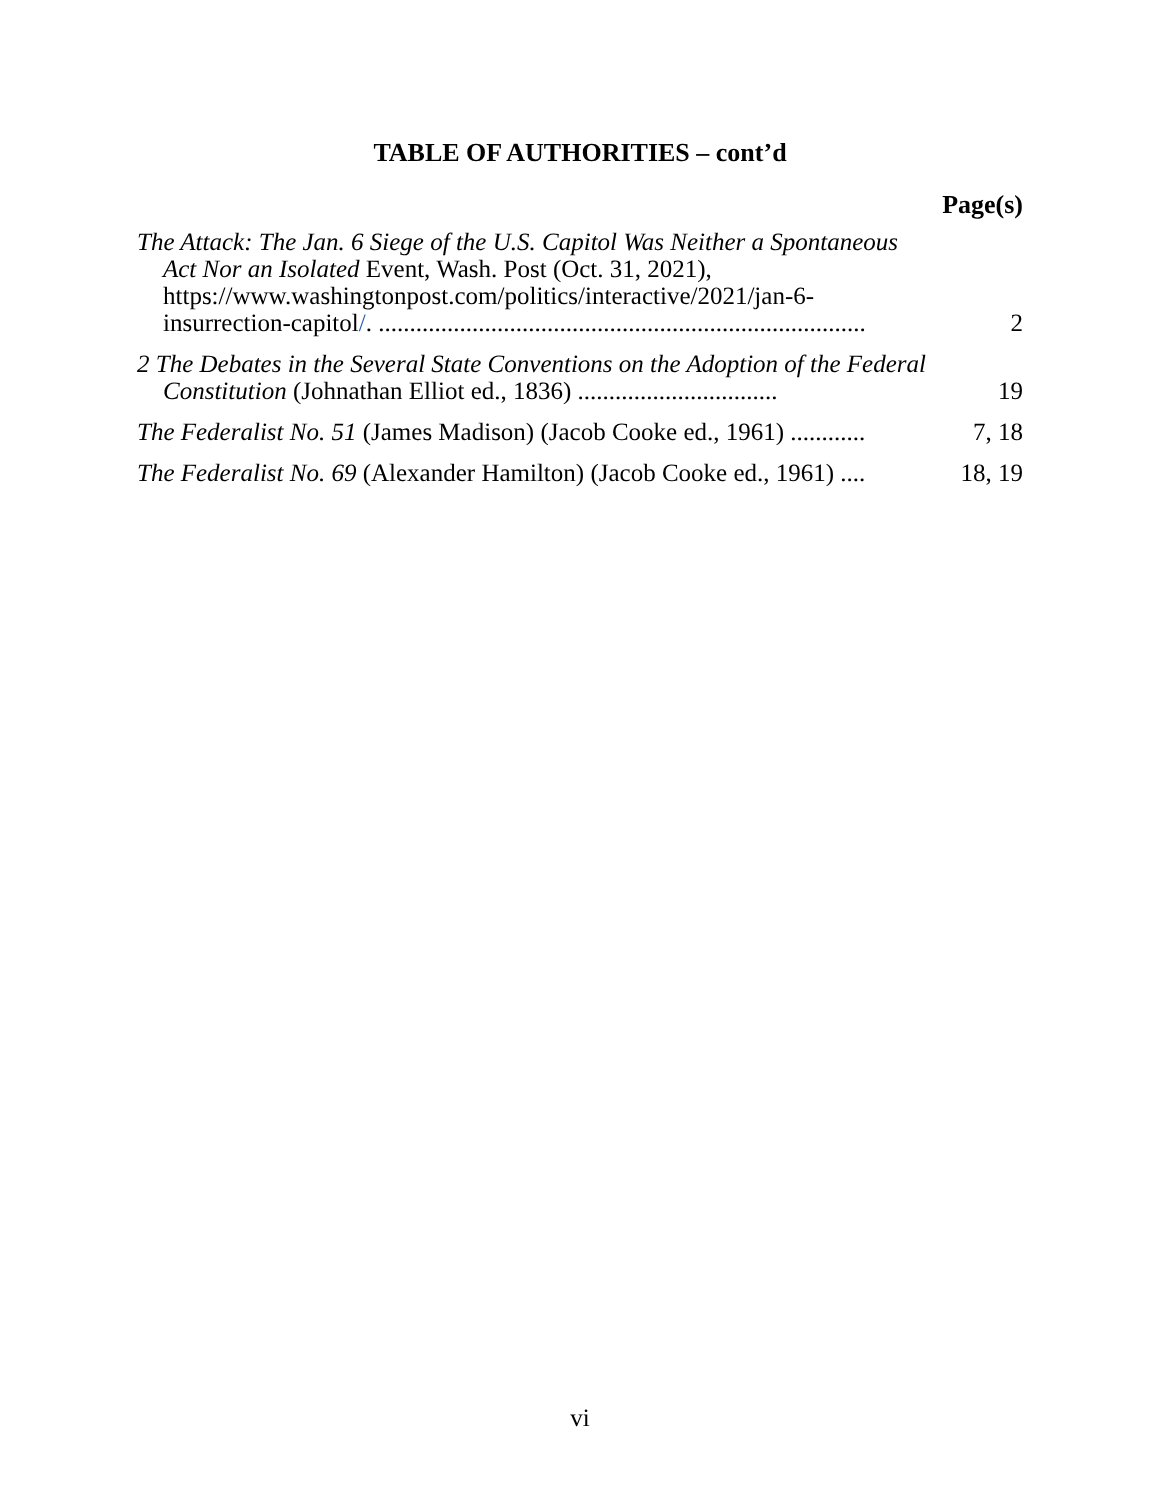TABLE OF AUTHORITIES – cont’d
Page(s)
The Attack: The Jan. 6 Siege of the U.S. Capitol Was Neither a Spontaneous Act Nor an Isolated Event, Wash. Post (Oct. 31, 2021), https://www.washingtonpost.com/politics/interactive/2021/jan-6-insurrection-capitol/. ..............................................................................
2
2 The Debates in the Several State Conventions on the Adoption of the Federal Constitution (Johnathan Elliot ed., 1836) ................................
19
The Federalist No. 51 (James Madison) (Jacob Cooke ed., 1961) ............
7, 18
The Federalist No. 69 (Alexander Hamilton) (Jacob Cooke ed., 1961) ....
18, 19
vi